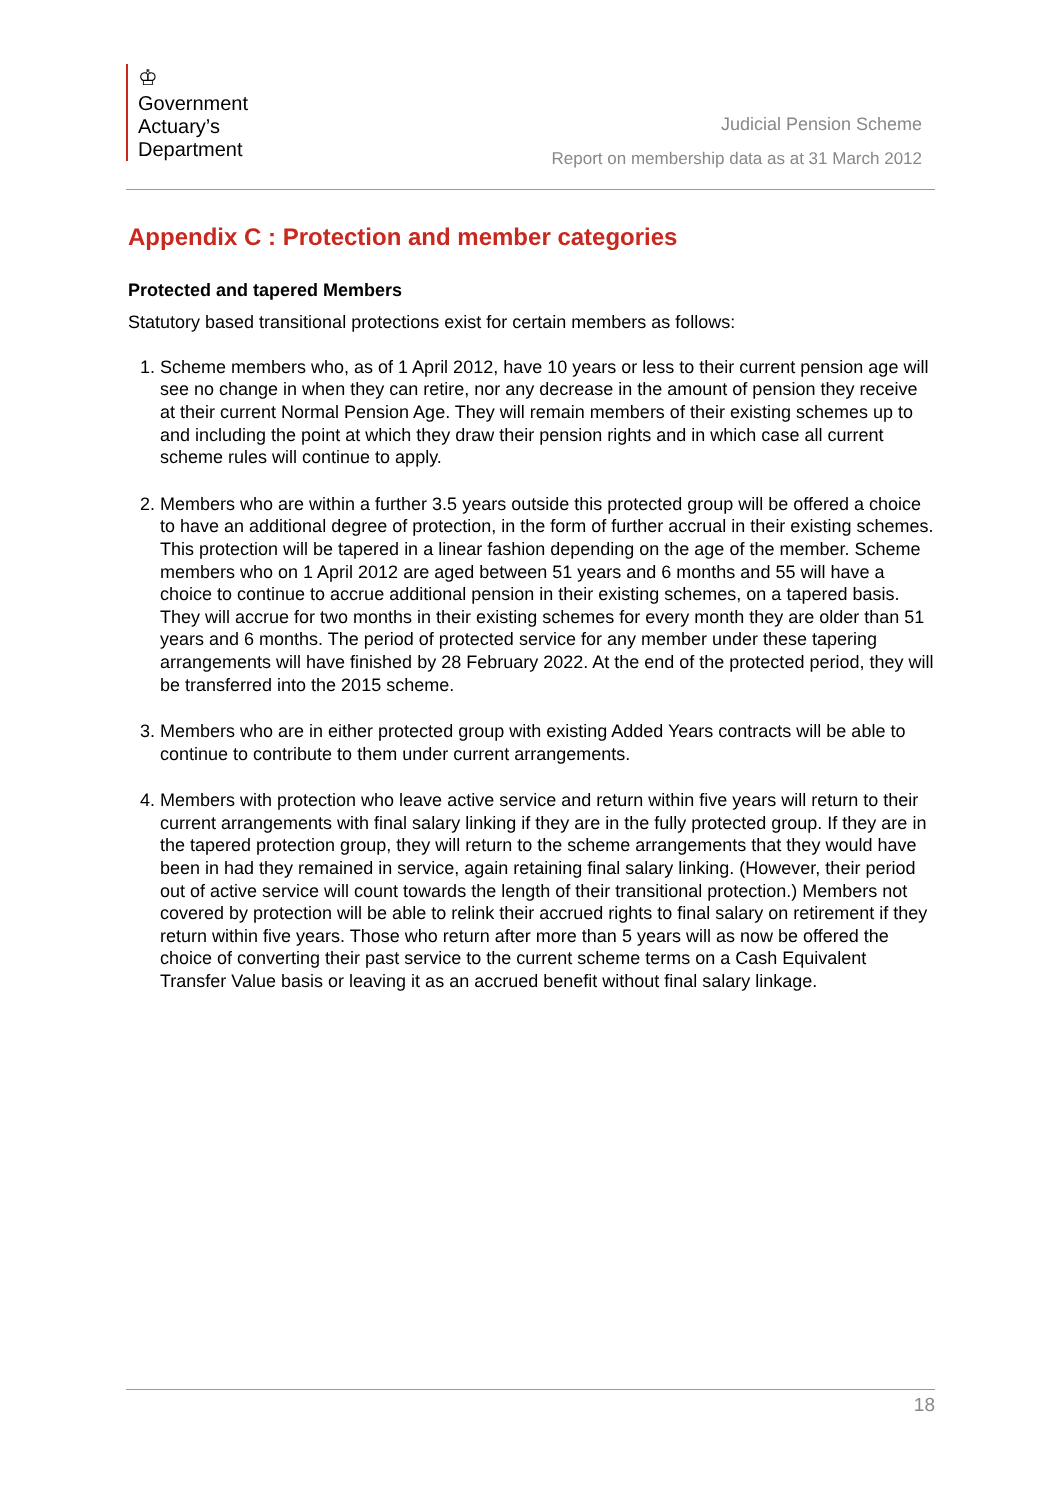♔
Government
Actuary’s
Department
Judicial Pension Scheme
Report on membership data as at 31 March 2012
Appendix C : Protection and member categories
Protected and tapered Members
Statutory based transitional protections exist for certain members as follows:
1. Scheme members who, as of 1 April 2012, have 10 years or less to their current pension age will see no change in when they can retire, nor any decrease in the amount of pension they receive at their current Normal Pension Age. They will remain members of their existing schemes up to and including the point at which they draw their pension rights and in which case all current scheme rules will continue to apply.
2. Members who are within a further 3.5 years outside this protected group will be offered a choice to have an additional degree of protection, in the form of further accrual in their existing schemes. This protection will be tapered in a linear fashion depending on the age of the member. Scheme members who on 1 April 2012 are aged between 51 years and 6 months and 55 will have a choice to continue to accrue additional pension in their existing schemes, on a tapered basis. They will accrue for two months in their existing schemes for every month they are older than 51 years and 6 months. The period of protected service for any member under these tapering arrangements will have finished by 28 February 2022. At the end of the protected period, they will be transferred into the 2015 scheme.
3. Members who are in either protected group with existing Added Years contracts will be able to continue to contribute to them under current arrangements.
4. Members with protection who leave active service and return within five years will return to their current arrangements with final salary linking if they are in the fully protected group. If they are in the tapered protection group, they will return to the scheme arrangements that they would have been in had they remained in service, again retaining final salary linking. (However, their period out of active service will count towards the length of their transitional protection.) Members not covered by protection will be able to relink their accrued rights to final salary on retirement if they return within five years. Those who return after more than 5 years will as now be offered the choice of converting their past service to the current scheme terms on a Cash Equivalent Transfer Value basis or leaving it as an accrued benefit without final salary linkage.
18